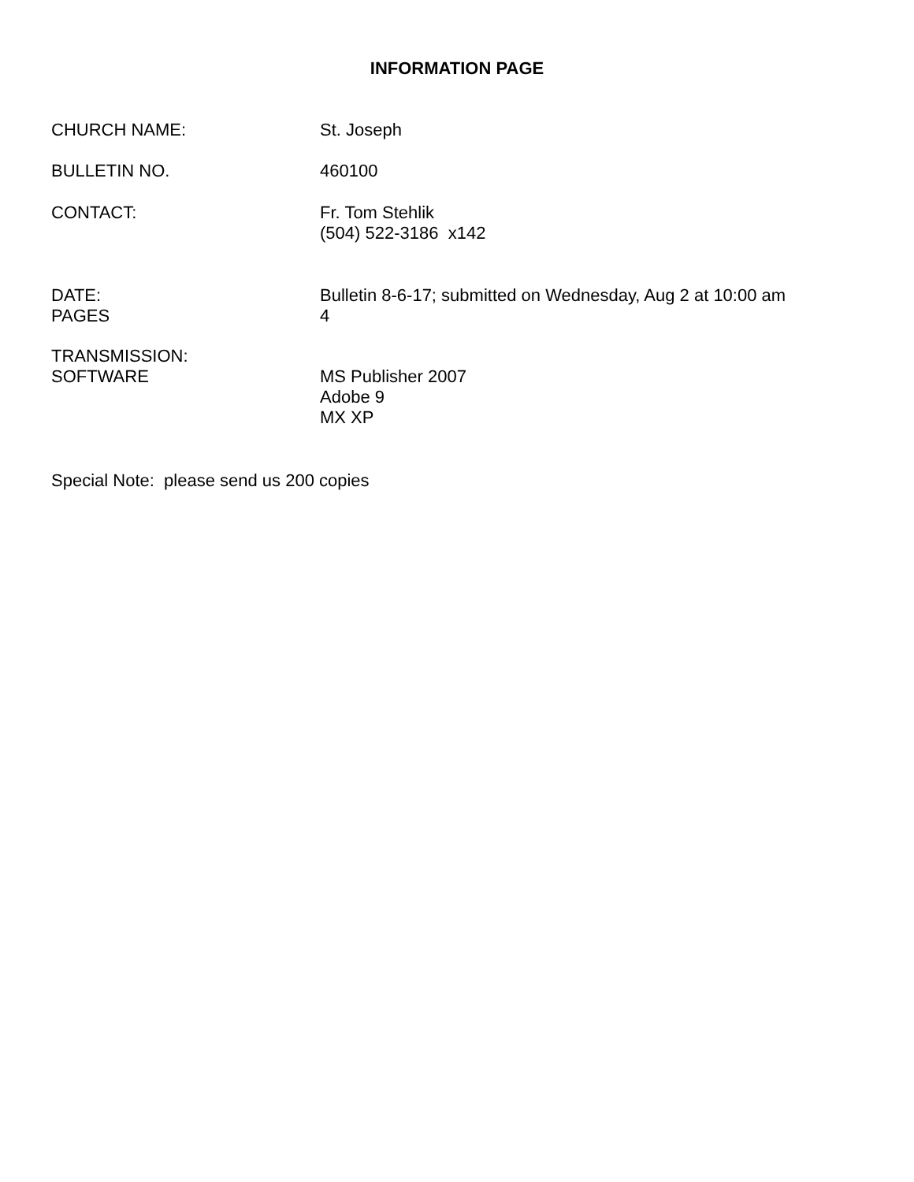INFORMATION PAGE
CHURCH NAME: St. Joseph
BULLETIN NO. 460100
CONTACT: Fr. Tom Stehlik
(504) 522-3186 x142
DATE:
PAGES
Bulletin 8-6-17; submitted on Wednesday, Aug 2 at 10:00 am
4
TRANSMISSION:
SOFTWARE
MS Publisher 2007
Adobe 9
MX XP
Special Note: please send us 200 copies